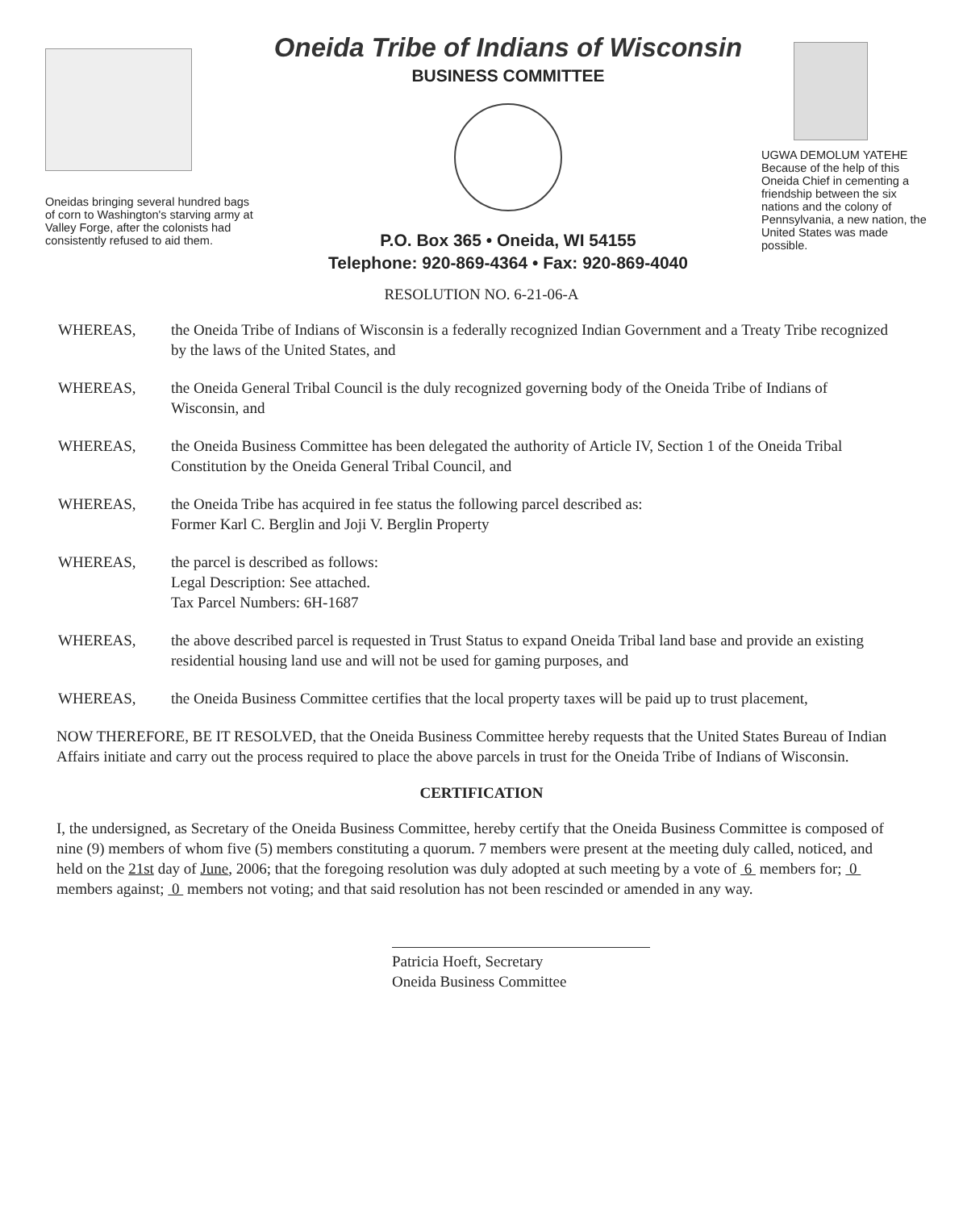Oneidas bringing several hundred bags of corn to Washington's starving army at Valley Forge, after the colonists had consistently refused to aid them.
Oneida Tribe of Indians of Wisconsin
BUSINESS COMMITTEE
P.O. Box 365 • Oneida, WI 54155
Telephone: 920-869-4364 • Fax: 920-869-4040
UGWA DEMOLUM YATEHE
Because of the help of this Oneida Chief in cementing a friendship between the six nations and the colony of Pennsylvania, a new nation, the United States was made possible.
RESOLUTION NO. 6-21-06-A
WHEREAS, the Oneida Tribe of Indians of Wisconsin is a federally recognized Indian Government and a Treaty Tribe recognized by the laws of the United States, and
WHEREAS, the Oneida General Tribal Council is the duly recognized governing body of the Oneida Tribe of Indians of Wisconsin, and
WHEREAS, the Oneida Business Committee has been delegated the authority of Article IV, Section 1 of the Oneida Tribal Constitution by the Oneida General Tribal Council, and
WHEREAS, the Oneida Tribe has acquired in fee status the following parcel described as:
Former Karl C. Berglin and Joji V. Berglin Property
WHEREAS, the parcel is described as follows:
Legal Description: See attached.
Tax Parcel Numbers: 6H-1687
WHEREAS, the above described parcel is requested in Trust Status to expand Oneida Tribal land base and provide an existing residential housing land use and will not be used for gaming purposes, and
WHEREAS, the Oneida Business Committee certifies that the local property taxes will be paid up to trust placement,
NOW THEREFORE, BE IT RESOLVED, that the Oneida Business Committee hereby requests that the United States Bureau of Indian Affairs initiate and carry out the process required to place the above parcels in trust for the Oneida Tribe of Indians of Wisconsin.
CERTIFICATION
I, the undersigned, as Secretary of the Oneida Business Committee, hereby certify that the Oneida Business Committee is composed of nine (9) members of whom five (5) members constituting a quorum. 7 members were present at the meeting duly called, noticed, and held on the 21st day of June, 2006; that the foregoing resolution was duly adopted at such meeting by a vote of 6 members for; 0 members against; 0 members not voting; and that said resolution has not been rescinded or amended in any way.
Patricia Hoeft, Secretary
Oneida Business Committee